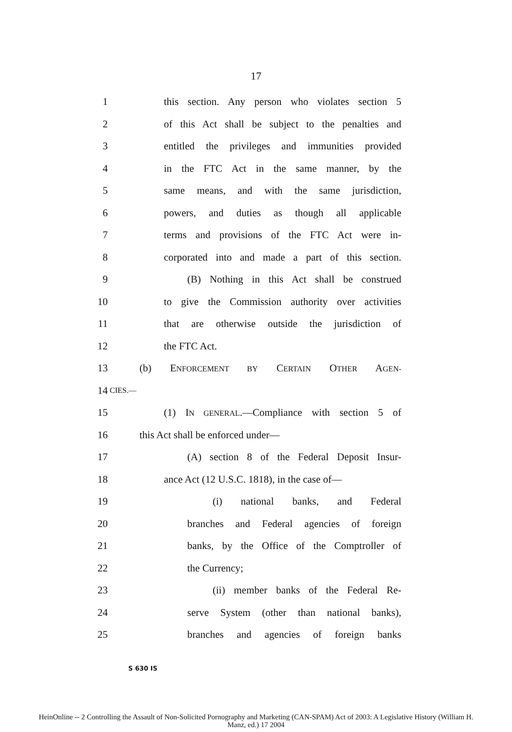17
1 this section. Any person who violates section 5
2 of this Act shall be subject to the penalties and
3 entitled the privileges and immunities provided
4 in the FTC Act in the same manner, by the
5 same means, and with the same jurisdiction,
6 powers, and duties as though all applicable
7 terms and provisions of the FTC Act were in-
8 corporated into and made a part of this section.
9 (B) Nothing in this Act shall be construed
10 to give the Commission authority over activities
11 that are otherwise outside the jurisdiction of
12 the FTC Act.
13 (b) ENFORCEMENT BY CERTAIN OTHER AGEN-
14 CIES.—
15 (1) IN GENERAL.—Compliance with section 5 of
16 this Act shall be enforced under—
17 (A) section 8 of the Federal Deposit Insur-
18 ance Act (12 U.S.C. 1818), in the case of—
19 (i) national banks, and Federal
20 branches and Federal agencies of foreign
21 banks, by the Office of the Comptroller of
22 the Currency;
23 (ii) member banks of the Federal Re-
24 serve System (other than national banks),
25 branches and agencies of foreign banks
S 630 IS
HeinOnline -- 2 Controlling the Assault of Non-Solicited Pornography and Marketing (CAN-SPAM) Act of 2003: A Legislative History (William H.
Manz, ed.) 17 2004